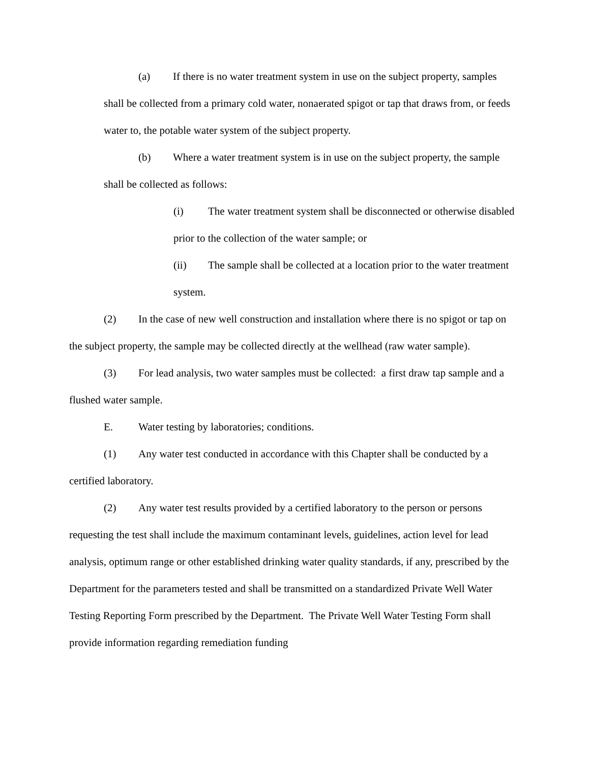(a) If there is no water treatment system in use on the subject property, samples shall be collected from a primary cold water, nonaerated spigot or tap that draws from, or feeds water to, the potable water system of the subject property.
(b) Where a water treatment system is in use on the subject property, the sample shall be collected as follows:
(i) The water treatment system shall be disconnected or otherwise disabled prior to the collection of the water sample; or
(ii) The sample shall be collected at a location prior to the water treatment system.
(2) In the case of new well construction and installation where there is no spigot or tap on the subject property, the sample may be collected directly at the wellhead (raw water sample).
(3) For lead analysis, two water samples must be collected: a first draw tap sample and a flushed water sample.
E. Water testing by laboratories; conditions.
(1) Any water test conducted in accordance with this Chapter shall be conducted by a certified laboratory.
(2) Any water test results provided by a certified laboratory to the person or persons requesting the test shall include the maximum contaminant levels, guidelines, action level for lead analysis, optimum range or other established drinking water quality standards, if any, prescribed by the Department for the parameters tested and shall be transmitted on a standardized Private Well Water Testing Reporting Form prescribed by the Department. The Private Well Water Testing Form shall provide information regarding remediation funding